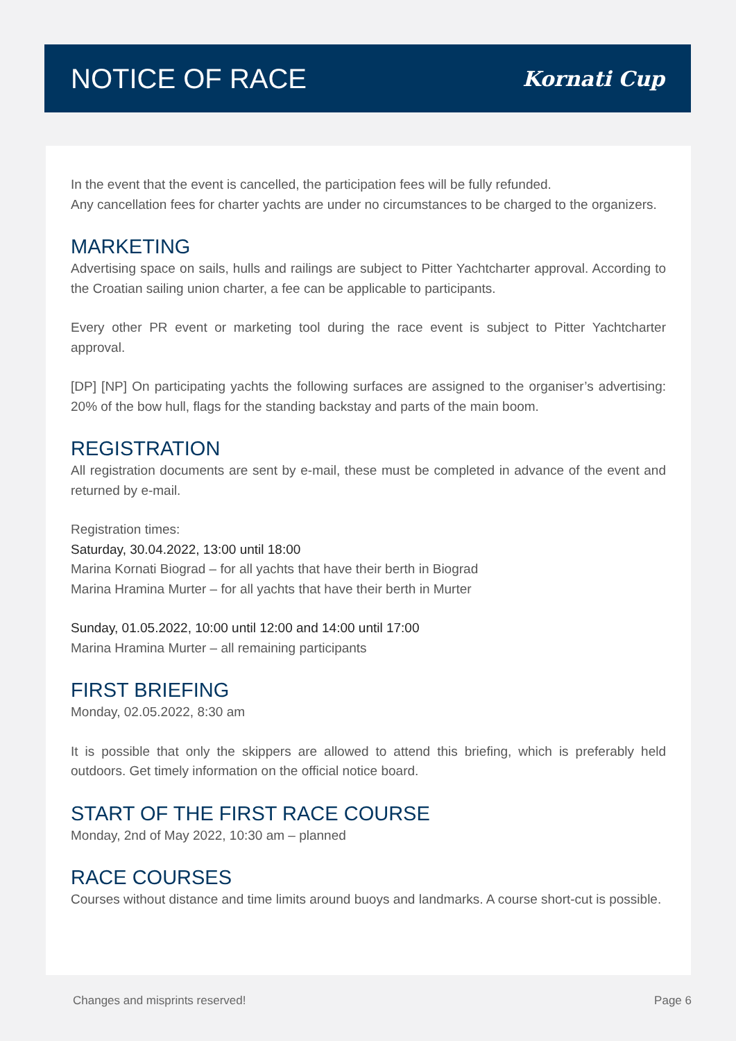NOTICE OF RACE
Kornati Cup
In the event that the event is cancelled, the participation fees will be fully refunded.
Any cancellation fees for charter yachts are under no circumstances to be charged to the organizers.
MARKETING
Advertising space on sails, hulls and railings are subject to Pitter Yachtcharter approval. According to the Croatian sailing union charter, a fee can be applicable to participants.
Every other PR event or marketing tool during the race event is subject to Pitter Yachtcharter approval.
[DP] [NP] On participating yachts the following surfaces are assigned to the organiser’s advertising: 20% of the bow hull, flags for the standing backstay and parts of the main boom.
REGISTRATION
All registration documents are sent by e-mail, these must be completed in advance of the event and returned by e-mail.
Registration times:
Saturday, 30.04.2022, 13:00 until 18:00
Marina Kornati Biograd – for all yachts that have their berth in Biograd
Marina Hramina Murter – for all yachts that have their berth in Murter
Sunday, 01.05.2022, 10:00 until 12:00 and 14:00 until 17:00
Marina Hramina Murter – all remaining participants
FIRST BRIEFING
Monday, 02.05.2022, 8:30 am
It is possible that only the skippers are allowed to attend this briefing, which is preferably held outdoors. Get timely information on the official notice board.
START OF THE FIRST RACE COURSE
Monday, 2nd of May 2022, 10:30 am – planned
RACE COURSES
Courses without distance and time limits around buoys and landmarks. A course short-cut is possible.
Changes and misprints reserved! Page 6